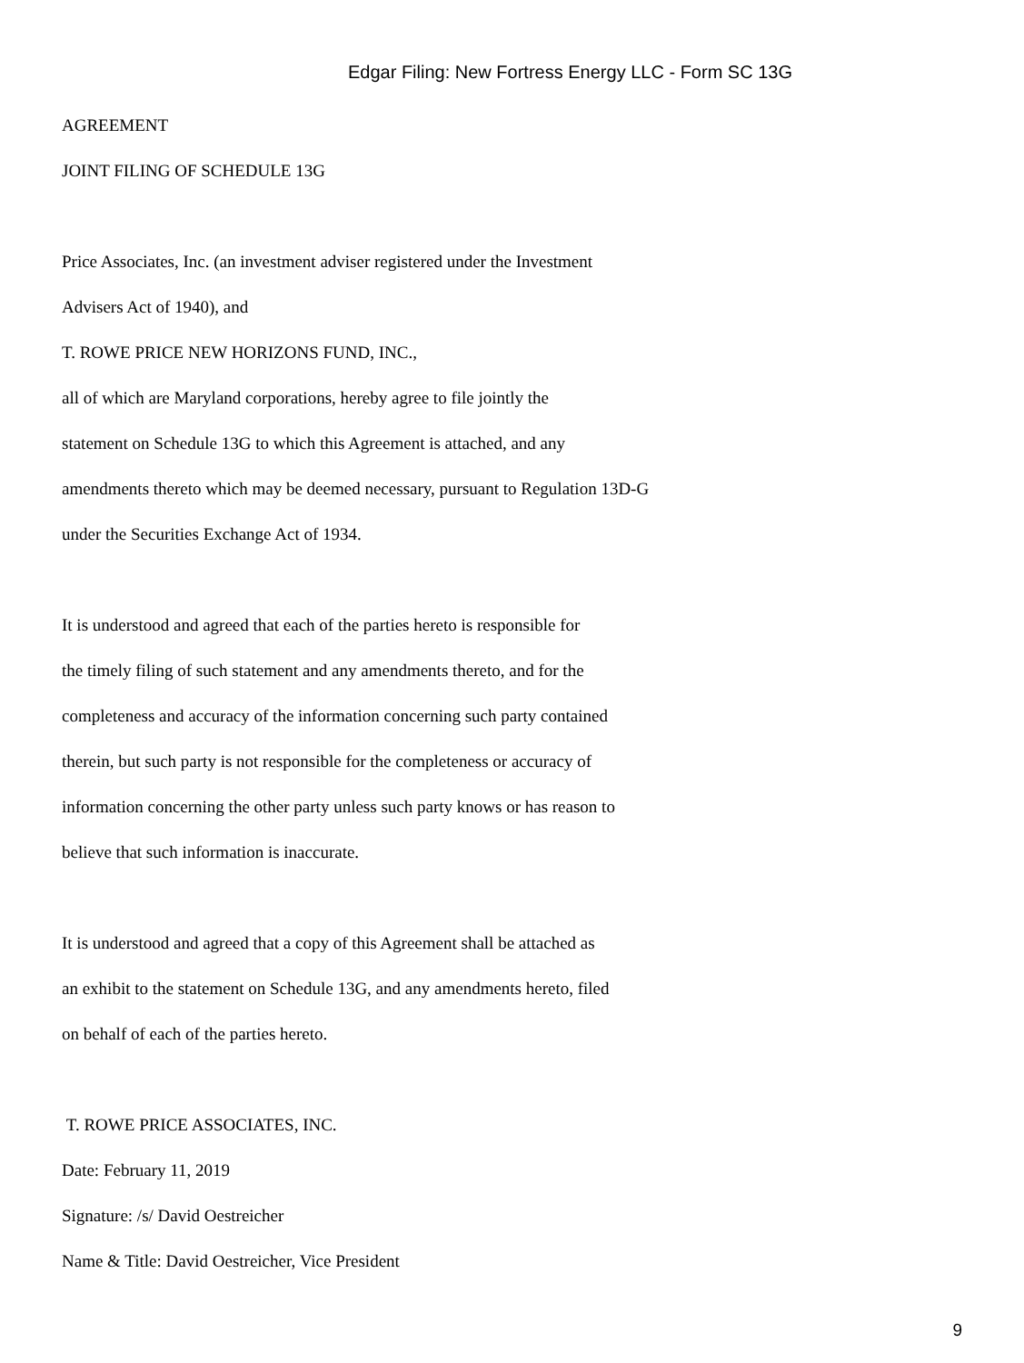Edgar Filing: New Fortress Energy LLC - Form SC 13G
AGREEMENT
JOINT FILING OF SCHEDULE 13G
Price Associates, Inc. (an investment adviser registered under the Investment
Advisers Act of 1940), and
T. ROWE PRICE NEW HORIZONS FUND, INC.,
all of which are Maryland corporations, hereby agree to file jointly the
statement on Schedule 13G to which this Agreement is attached, and any
amendments thereto which may be deemed necessary, pursuant to Regulation 13D-G
under the Securities Exchange Act of 1934.
It is understood and agreed that each of the parties hereto is responsible for
the timely filing of such statement and any amendments thereto, and for the
completeness and accuracy of the information concerning such party contained
therein, but such party is not responsible for the completeness or accuracy of
information concerning the other party unless such party knows or has reason to
believe that such information is inaccurate.
It is understood and agreed that a copy of this Agreement shall be attached as
an exhibit to the statement on Schedule 13G, and any amendments hereto, filed
on behalf of each of the parties hereto.
T. ROWE PRICE ASSOCIATES, INC.
Date: February 11, 2019
Signature: /s/ David Oestreicher
Name & Title: David Oestreicher, Vice President
9